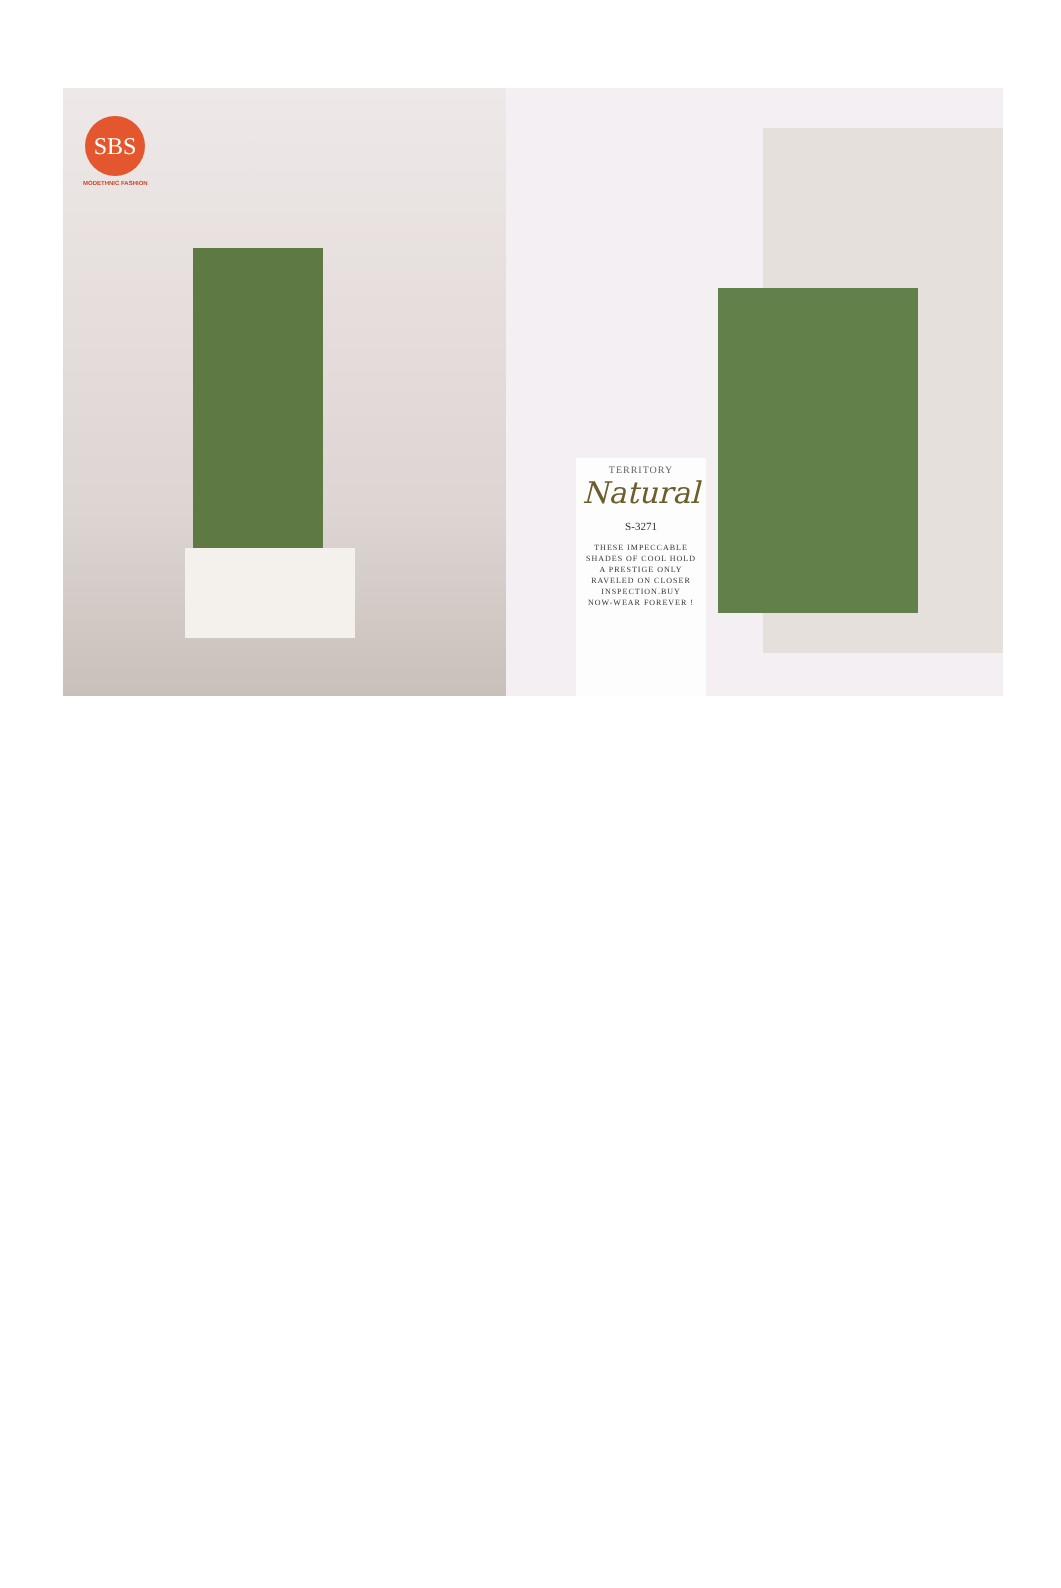SBS
MODETHNIC FASHION
TERRITORY
Natural
S-3271
THESE IMPECCABLE
SHADES OF COOL HOLD
A PRESTIGE ONLY
RAVELED ON CLOSER
INSPECTION.BUY
NOW-WEAR FOREVER !